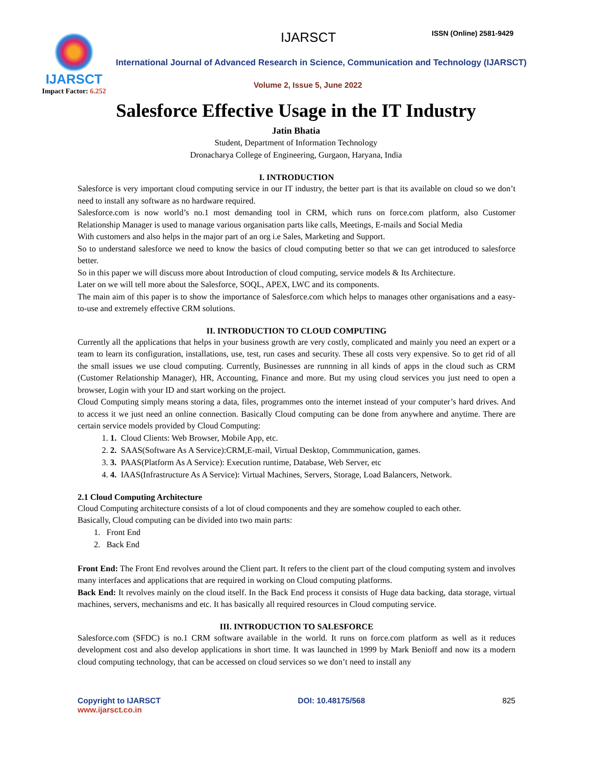IJARSCT
Impact Factor: 6.252
IJARSCT ISSN (Online) 2581-9429
International Journal of Advanced Research in Science, Communication and Technology (IJARSCT)
Volume 2, Issue 5, June 2022
Salesforce Effective Usage in the IT Industry
Jatin Bhatia
Student, Department of Information Technology
Dronacharya College of Engineering, Gurgaon, Haryana, India
I. INTRODUCTION
Salesforce is very important cloud computing service in our IT industry, the better part is that its available on cloud so we don’t need to install any software as no hardware required.
Salesforce.com is now world’s no.1 most demanding tool in CRM, which runs on force.com platform, also Customer Relationship Manager is used to manage various organisation parts like calls, Meetings, E-mails and Social Media
With customers and also helps in the major part of an org i.e Sales, Marketing and Support.
So to understand salesforce we need to know the basics of cloud computing better so that we can get introduced to salesforce better.
So in this paper we will discuss more about Introduction of cloud computing, service models & Its Architecture.
Later on we will tell more about the Salesforce, SOQL, APEX, LWC and its components.
The main aim of this paper is to show the importance of Salesforce.com which helps to manages other organisations and a easy-to-use and extremely effective CRM solutions.
II. INTRODUCTION TO CLOUD COMPUTING
Currently all the applications that helps in your business growth are very costly, complicated and mainly you need an expert or a team to learn its configuration, installations, use, test, run cases and security. These all costs very expensive. So to get rid of all the small issues we use cloud computing. Currently, Businesses are runnning in all kinds of apps in the cloud such as CRM (Customer Relationship Manager), HR, Accounting, Finance and more. But my using cloud services you just need to open a browser, Login with your ID and start working on the project.
Cloud Computing simply means storing a data, files, programmes onto the internet instead of your computer’s hard drives. And to access it we just need an online connection. Basically Cloud computing can be done from anywhere and anytime. There are certain service models provided by Cloud Computing:
1. 1. Cloud Clients: Web Browser, Mobile App, etc.
2. 2. SAAS(Software As A Service):CRM,E-mail, Virtual Desktop, Commmunication, games.
3. 3. PAAS(Platform As A Service): Execution runtime, Database, Web Server, etc
4. 4. IAAS(Infrastructure As A Service): Virtual Machines, Servers, Storage, Load Balancers, Network.
2.1 Cloud Computing Architecture
Cloud Computing architecture consists of a lot of cloud components and they are somehow coupled to each other.
Basically, Cloud computing can be divided into two main parts:
1. Front End
2. Back End
Front End: The Front End revolves around the Client part. It refers to the client part of the cloud computing system and involves many interfaces and applications that are required in working on Cloud computing platforms.
Back End: It revolves mainly on the cloud itself. In the Back End process it consists of Huge data backing, data storage, virtual machines, servers, mechanisms and etc. It has basically all required resources in Cloud computing service.
III. INTRODUCTION TO SALESFORCE
Salesforce.com (SFDC) is no.1 CRM software available in the world. It runs on force.com platform as well as it reduces development cost and also develop applications in short time. It was launched in 1999 by Mark Benioff and now its a modern cloud computing technology, that can be accessed on cloud services so we don’t need to install any
Copyright to IJARSCT
www.ijarsct.co.in
DOI: 10.48175/568 825